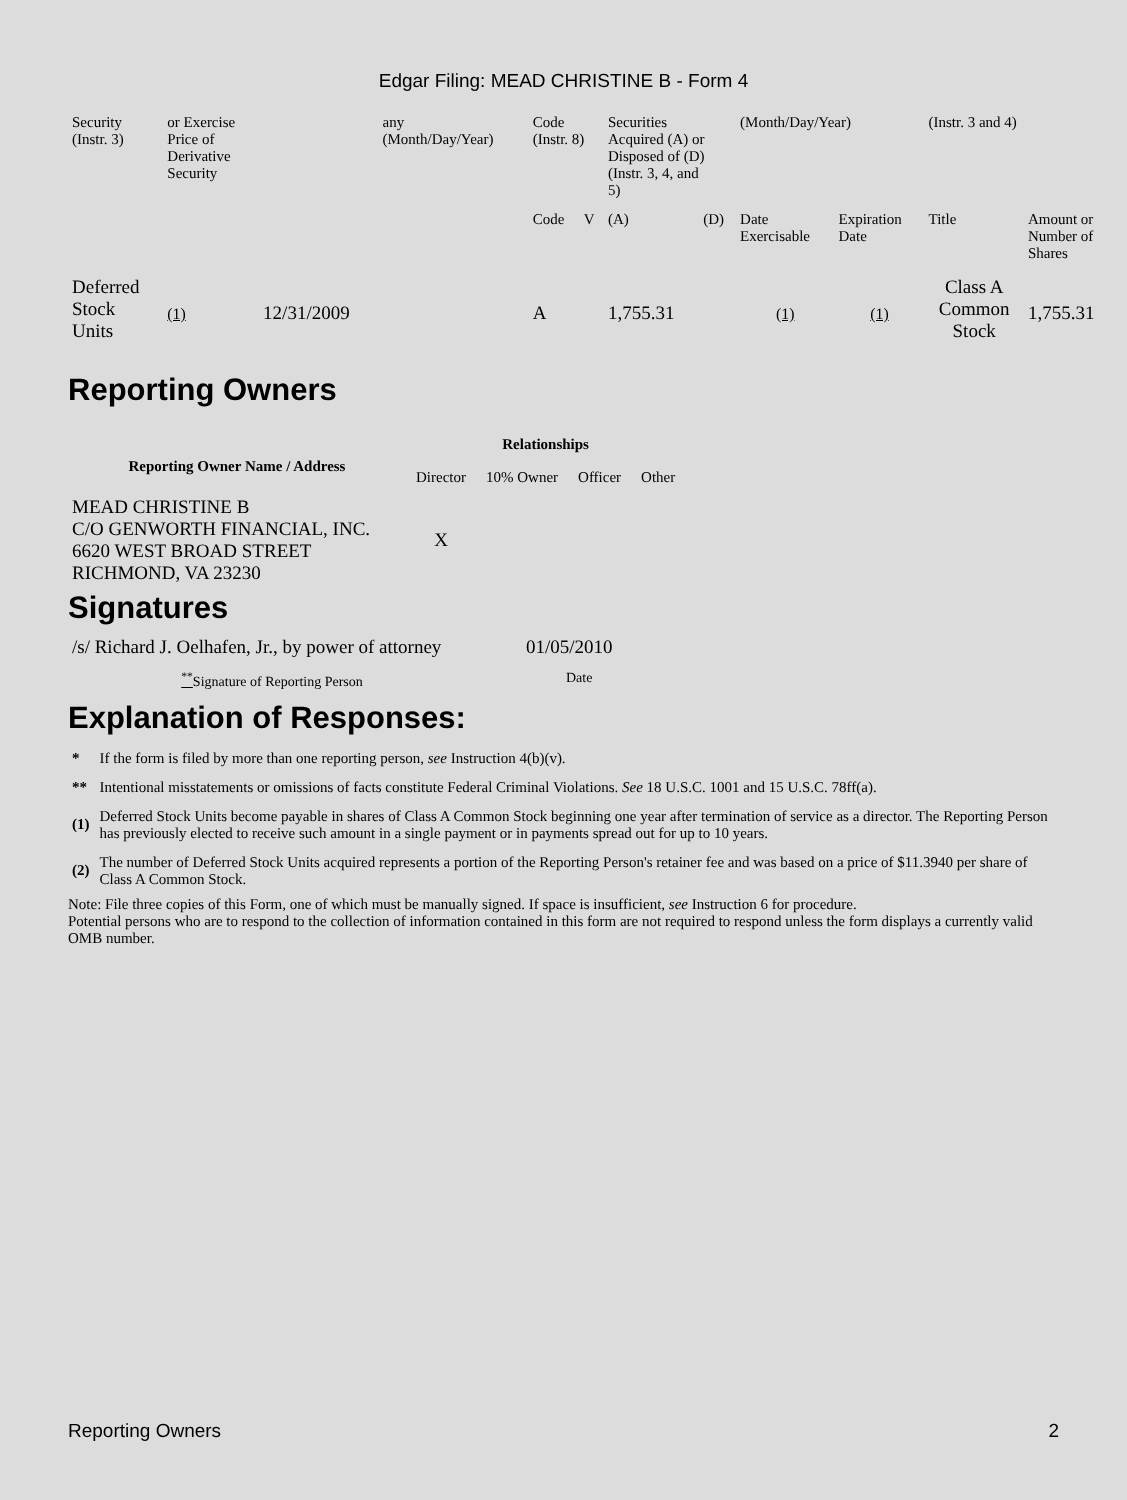Edgar Filing: MEAD CHRISTINE B - Form 4
| Security (Instr. 3) | or Exercise Price of Derivative Security | | any (Month/Day/Year) | Code (Instr. 8) | | Securities Acquired (A) or Disposed of (D) (Instr. 3, 4, and 5) | | (Month/Day/Year) | | (Instr. 3 and 4) | |
| | | | | Code | V | (A) | (D) | Date Exercisable | Expiration Date | Title | Amount or Number of Shares |
| Deferred Stock Units | (1) | 12/31/2009 | | A | | 1,755.31 | | (1) | (1) | Class A Common Stock | 1,755.31 |
Reporting Owners
| Reporting Owner Name / Address | Relationships | | | |
| --- | --- | --- | --- | --- |
| | Director | 10% Owner | Officer | Other |
| MEAD CHRISTINE B C/O GENWORTH FINANCIAL, INC. 6620 WEST BROAD STREET RICHMOND, VA 23230 | X | | | |
Signatures
| /s/ Richard J. Oelhafen, Jr., by power of attorney | 01/05/2010 |
| <sup>**</sup> Signature of Reporting Person | Date |
Explanation of Responses:
| * | If the form is filed by more than one reporting person, see Instruction 4(b)(v). |
| ** | Intentional misstatements or omissions of facts constitute Federal Criminal Violations. See 18 U.S.C. 1001 and 15 U.S.C. 78ff(a). |
| (1) | Deferred Stock Units become payable in shares of Class A Common Stock beginning one year after termination of service as a director. The Reporting Person has previously elected to receive such amount in a single payment or in payments spread out for up to 10 years. |
| (2) | The number of Deferred Stock Units acquired represents a portion of the Reporting Person's retainer fee and was based on a price of $11.3940 per share of Class A Common Stock. |
Note: File three copies of this Form, one of which must be manually signed. If space is insufficient, see Instruction 6 for procedure.
Potential persons who are to respond to the collection of information contained in this form are not required to respond unless the form displays a currently valid OMB number.
Reporting Owners 2